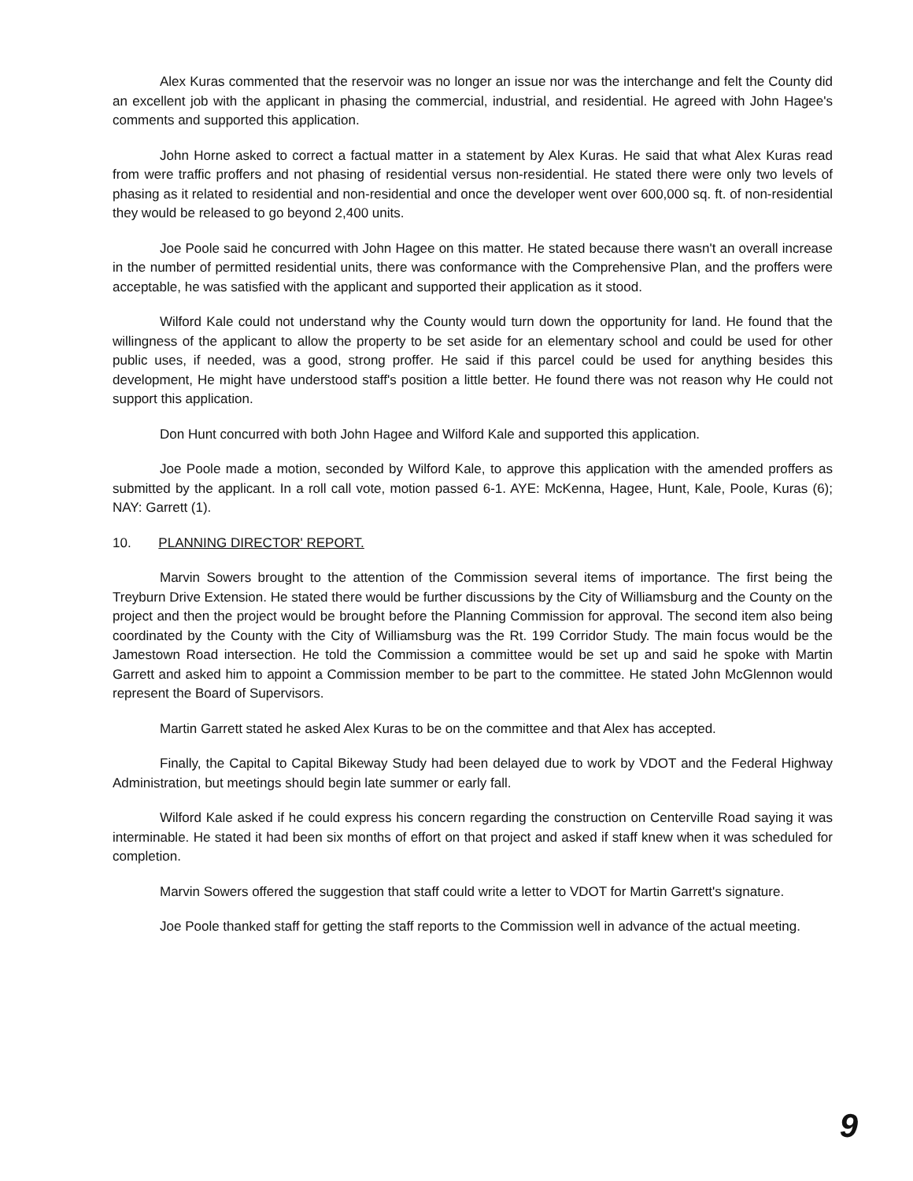Alex Kuras commented that the reservoir was no longer an issue nor was the interchange and felt the County did an excellent job with the applicant in phasing the commercial, industrial, and residential. He agreed with John Hagee's comments and supported this application.
John Horne asked to correct a factual matter in a statement by Alex Kuras. He said that what Alex Kuras read from were traffic proffers and not phasing of residential versus non-residential. He stated there were only two levels of phasing as it related to residential and non-residential and once the developer went over 600,000 sq. ft. of non-residential they would be released to go beyond 2,400 units.
Joe Poole said he concurred with John Hagee on this matter. He stated because there wasn't an overall increase in the number of permitted residential units, there was conformance with the Comprehensive Plan, and the proffers were acceptable, he was satisfied with the applicant and supported their application as it stood.
Wilford Kale could not understand why the County would turn down the opportunity for land. He found that the willingness of the applicant to allow the property to be set aside for an elementary school and could be used for other public uses, if needed, was a good, strong proffer. He said if this parcel could be used for anything besides this development, He might have understood staff's position a little better. He found there was not reason why He could not support this application.
Don Hunt concurred with both John Hagee and Wilford Kale and supported this application.
Joe Poole made a motion, seconded by Wilford Kale, to approve this application with the amended proffers as submitted by the applicant. In a roll call vote, motion passed 6-1. AYE: McKenna, Hagee, Hunt, Kale, Poole, Kuras (6); NAY: Garrett (1).
10. PLANNING DIRECTOR' REPORT.
Marvin Sowers brought to the attention of the Commission several items of importance. The first being the Treyburn Drive Extension. He stated there would be further discussions by the City of Williamsburg and the County on the project and then the project would be brought before the Planning Commission for approval. The second item also being coordinated by the County with the City of Williamsburg was the Rt. 199 Corridor Study. The main focus would be the Jamestown Road intersection. He told the Commission a committee would be set up and said he spoke with Martin Garrett and asked him to appoint a Commission member to be part to the committee. He stated John McGlennon would represent the Board of Supervisors.
Martin Garrett stated he asked Alex Kuras to be on the committee and that Alex has accepted.
Finally, the Capital to Capital Bikeway Study had been delayed due to work by VDOT and the Federal Highway Administration, but meetings should begin late summer or early fall.
Wilford Kale asked if he could express his concern regarding the construction on Centerville Road saying it was interminable. He stated it had been six months of effort on that project and asked if staff knew when it was scheduled for completion.
Marvin Sowers offered the suggestion that staff could write a letter to VDOT for Martin Garrett's signature.
Joe Poole thanked staff for getting the staff reports to the Commission well in advance of the actual meeting.
9